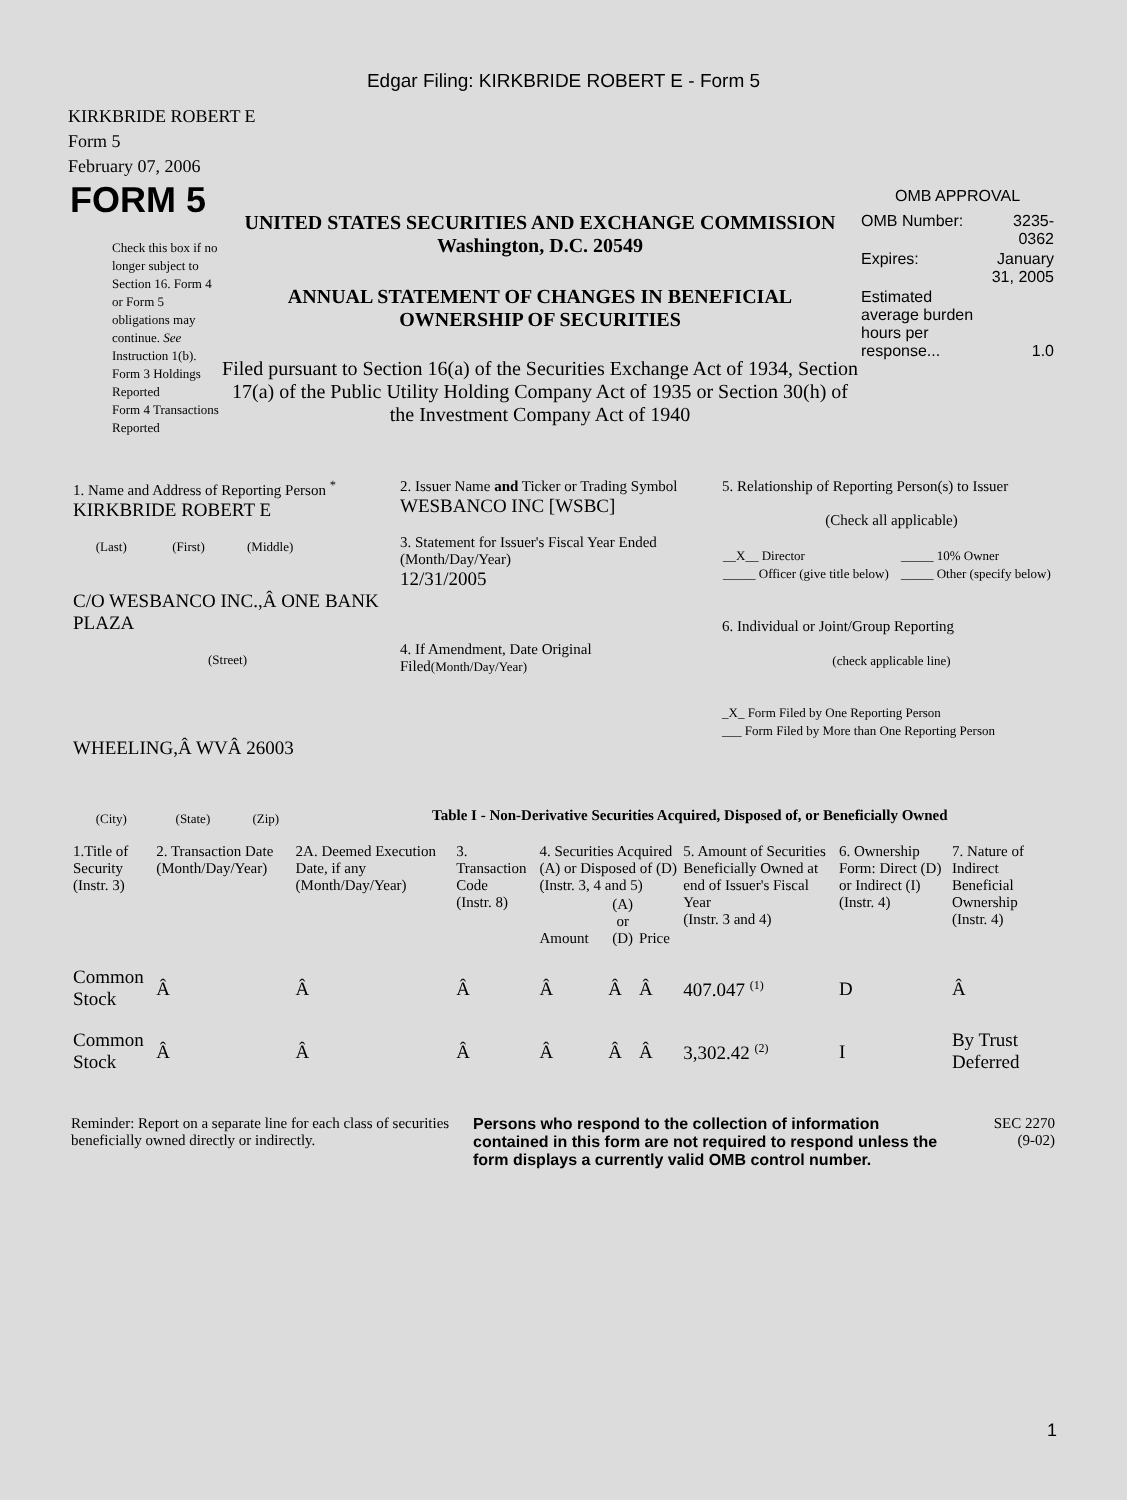Edgar Filing: KIRKBRIDE ROBERT E - Form 5
KIRKBRIDE ROBERT E
Form 5
February 07, 2006
FORM 5
Check this box if no longer subject to Section 16. Form 4 or Form 5 obligations may continue. See Instruction 1(b).
Form 3 Holdings Reported
Form 4 Transactions Reported
UNITED STATES SECURITIES AND EXCHANGE COMMISSION
Washington, D.C. 20549
ANNUAL STATEMENT OF CHANGES IN BENEFICIAL
OWNERSHIP OF SECURITIES
Filed pursuant to Section 16(a) of the Securities Exchange Act of 1934, Section 17(a) of the Public Utility Holding Company Act of 1935 or Section 30(h) of the Investment Company Act of 1940
OMB APPROVAL
| OMB Number: | 3235-0362 |
| Expires: | January 31, 2005 |
| Estimated average burden hours per response... | 1.0 |
| 1. Name and Address of Reporting Person <sup>*</sup> KIRKBRIDE ROBERT E (Last) (First) (Middle) C/O WESBANCO INC.,Â ONE BANK PLAZA (Street) WHEELING,Â WVÂ 26003 (City) (State) (Zip) | 2. Issuer Name and Ticker or Trading Symbol WESBANCO INC [WSBC] 3. Statement for Issuer's Fiscal Year Ended (Month/Day/Year) 12/31/2005 4. If Amendment, Date Original Filed (Month/Day/Year) | 5. Relationship of Reporting Person(s) to Issuer (Check all applicable) / __X__ Director _____ Officer (give title below) / _____ 10% Owner _____ Other (specify below) / 6. Individual or Joint/Group Reporting (check applicable line) _X_ Form Filed by One Reporting Person ___ Form Filed by More than One Reporting Person |
Table I - Non-Derivative Securities Acquired, Disposed of, or Beneficially Owned
| 1.Title of Security (Instr. 3) | 2. Transaction Date (Month/Day/Year) | 2A. Deemed Execution Date, if any (Month/Day/Year) | 3. Transaction Code (Instr. 8) | 4. Securities Acquired (A) or Disposed of (D) (Instr. 3, 4 and 5) | | | 5. Amount of Securities Beneficially Owned at end of Issuer's Fiscal Year (Instr. 3 and 4) | 6. Ownership Form: Direct (D) or Indirect (I) (Instr. 4) | 7. Nature of Indirect Beneficial Ownership (Instr. 4) |
| --- | --- | --- | --- | --- | --- | --- | --- | --- | --- |
| | | | | Amount | (A) or (D) | Price | | | |
| Common Stock | Â | Â | Â | Â | Â | Â | 407.047 <sup>(1)</sup> | D | Â |
| Common Stock | Â | Â | Â | Â | Â | Â | 3,302.42 <sup>(2)</sup> | I | By Trust Deferred |
| Reminder: Report on a separate line for each class of securities beneficially owned directly or indirectly. | Persons who respond to the collection of information contained in this form are not required to respond unless the form displays a currently valid OMB control number. | SEC 2270 (9-02) |
1